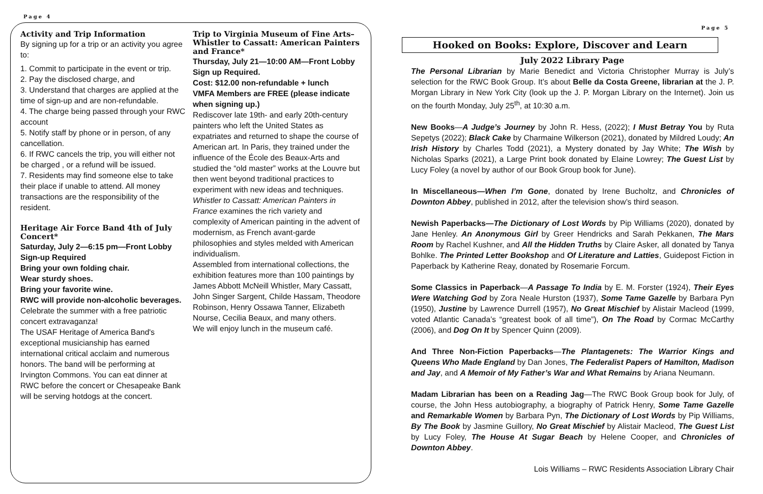Page 4
Activity and Trip Information
By signing up for a trip or an activity you agree to:
1. Commit to participate in the event or trip.
2. Pay the disclosed charge, and
3. Understand that charges are applied at the time of sign-up and are non-refundable.
4. The charge being passed through your RWC account
5. Notify staff by phone or in person, of any cancellation.
6. If RWC cancels the trip, you will either not be charged , or a refund will be issued.
7. Residents may find someone else to take their place if unable to attend. All money transactions are the responsibility of the resident.
Heritage Air Force Band 4th of July Concert*
Saturday, July 2—6:15 pm—Front Lobby
Sign-up Required
Bring your own folding chair.
Wear sturdy shoes.
Bring your favorite wine.
RWC will provide non-alcoholic beverages.
Celebrate the summer with a free patriotic concert extravaganza!
The USAF Heritage of America Band's exceptional musicianship has earned international critical acclaim and numerous honors. The band will be performing at Irvington Commons. You can eat dinner at RWC before the concert or Chesapeake Bank will be serving hotdogs at the concert.
Trip to Virginia Museum of Fine Arts–Whistler to Cassatt: American Painters and France*
Thursday, July 21—10:00 AM—Front Lobby Sign up Required.
Cost: $12.00 non-refundable + lunch
VMFA Members are FREE (please indicate when signing up.)
Rediscover late 19th- and early 20th-century painters who left the United States as expatriates and returned to shape the course of American art. In Paris, they trained under the influence of the École des Beaux-Arts and studied the “old master” works at the Louvre but then went beyond traditional practices to experiment with new ideas and techniques. Whistler to Cassatt: American Painters in France examines the rich variety and complexity of American painting in the advent of modernism, as French avant-garde philosophies and styles melded with American individualism.
Assembled from international collections, the exhibition features more than 100 paintings by James Abbott McNeill Whistler, Mary Cassatt, John Singer Sargent, Childe Hassam, Theodore Robinson, Henry Ossawa Tanner, Elizabeth Nourse, Cecilia Beaux, and many others.
We will enjoy lunch in the museum café.
Page 5
Hooked on Books: Explore, Discover and Learn
July 2022 Library Page
The Personal Librarian by Marie Benedict and Victoria Christopher Murray is July’s selection for the RWC Book Group. It’s about Belle da Costa Greene, librarian at the J. P. Morgan Library in New York City (look up the J. P. Morgan Library on the Internet). Join us on the fourth Monday, July 25<sup>th</sup>, at 10:30 a.m.
New Books—A Judge’s Journey by John R. Hess, (2022); I Must Betray You by Ruta Sepetys (2022); Black Cake by Charmaine Wilkerson (2021), donated by Mildred Loudy; An Irish History by Charles Todd (2021), a Mystery donated by Jay White; The Wish by Nicholas Sparks (2021), a Large Print book donated by Elaine Lowrey; The Guest List by Lucy Foley (a novel by author of our Book Group book for June).
In Miscellaneous—When I’m Gone, donated by Irene Bucholtz, and Chronicles of Downton Abbey, published in 2012, after the television show’s third season.
Newish Paperbacks—The Dictionary of Lost Words by Pip Williams (2020), donated by Jane Henley. An Anonymous Girl by Greer Hendricks and Sarah Pekkanen, The Mars Room by Rachel Kushner, and All the Hidden Truths by Claire Asker, all donated by Tanya Bohlke. The Printed Letter Bookshop and Of Literature and Latties, Guidepost Fiction in Paperback by Katherine Reay, donated by Rosemarie Forcum.
Some Classics in Paperback—A Passage To India by E. M. Forster (1924), Their Eyes Were Watching God by Zora Neale Hurston (1937), Some Tame Gazelle by Barbara Pyn (1950), Justine by Lawrence Durrell (1957), No Great Mischief by Alistair Macleod (1999, voted Atlantic Canada’s “greatest book of all time”), On The Road by Cormac McCarthy (2006), and Dog On It by Spencer Quinn (2009).
And Three Non-Fiction Paperbacks—The Plantagenets: The Warrior Kings and Queens Who Made England by Dan Jones, The Federalist Papers of Hamilton, Madison and Jay, and A Memoir of My Father’s War and What Remains by Ariana Neumann.
Madam Librarian has been on a Reading Jag—The RWC Book Group book for July, of course, the John Hess autobiography, a biography of Patrick Henry, Some Tame Gazelle and Remarkable Women by Barbara Pyn, The Dictionary of Lost Words by Pip Williams, By The Book by Jasmine Guillory, No Great Mischief by Alistair Macleod, The Guest List by Lucy Foley, The House At Sugar Beach by Helene Cooper, and Chronicles of Downton Abbey.
Lois Williams – RWC Residents Association Library Chair